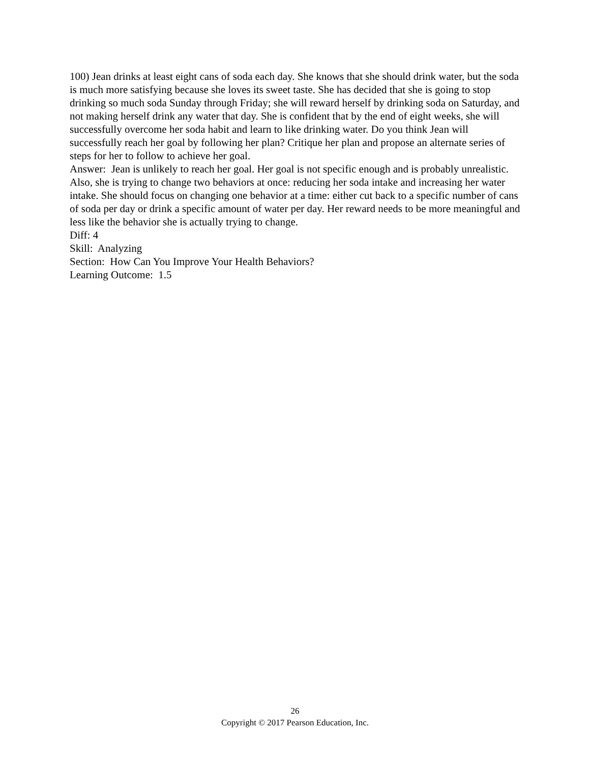100) Jean drinks at least eight cans of soda each day. She knows that she should drink water, but the soda is much more satisfying because she loves its sweet taste. She has decided that she is going to stop drinking so much soda Sunday through Friday; she will reward herself by drinking soda on Saturday, and not making herself drink any water that day. She is confident that by the end of eight weeks, she will successfully overcome her soda habit and learn to like drinking water. Do you think Jean will successfully reach her goal by following her plan? Critique her plan and propose an alternate series of steps for her to follow to achieve her goal.
Answer: Jean is unlikely to reach her goal. Her goal is not specific enough and is probably unrealistic. Also, she is trying to change two behaviors at once: reducing her soda intake and increasing her water intake. She should focus on changing one behavior at a time: either cut back to a specific number of cans of soda per day or drink a specific amount of water per day. Her reward needs to be more meaningful and less like the behavior she is actually trying to change.
Diff: 4
Skill: Analyzing
Section: How Can You Improve Your Health Behaviors?
Learning Outcome: 1.5
26
Copyright © 2017 Pearson Education, Inc.